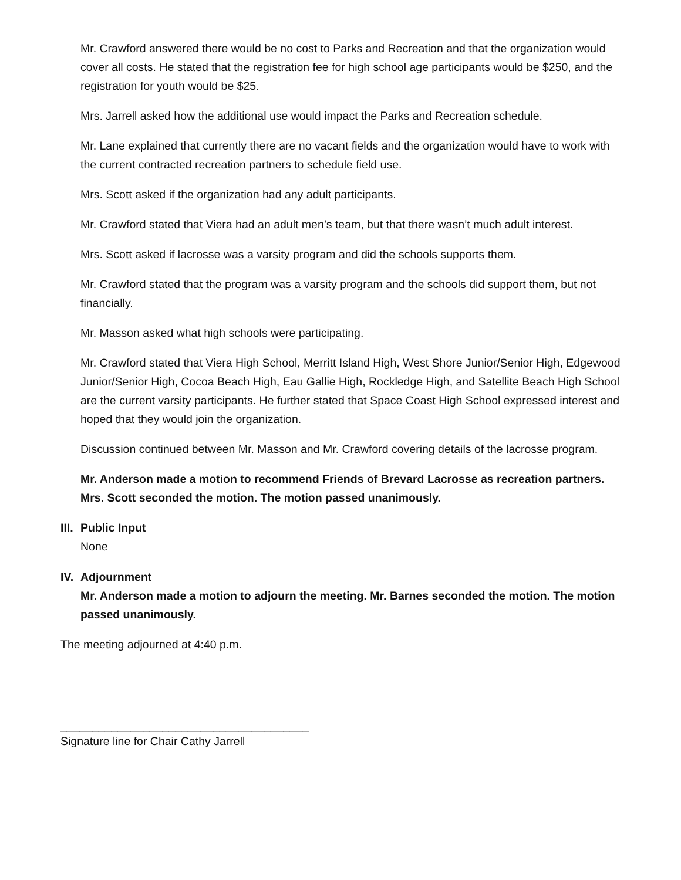Mr. Crawford answered there would be no cost to Parks and Recreation and that the organization would cover all costs. He stated that the registration fee for high school age participants would be $250, and the registration for youth would be $25.
Mrs. Jarrell asked how the additional use would impact the Parks and Recreation schedule.
Mr. Lane explained that currently there are no vacant fields and the organization would have to work with the current contracted recreation partners to schedule field use.
Mrs. Scott asked if the organization had any adult participants.
Mr. Crawford stated that Viera had an adult men’s team, but that there wasn’t much adult interest.
Mrs. Scott asked if lacrosse was a varsity program and did the schools supports them.
Mr. Crawford stated that the program was a varsity program and the schools did support them, but not financially.
Mr. Masson asked what high schools were participating.
Mr. Crawford stated that Viera High School, Merritt Island High, West Shore Junior/Senior High, Edgewood Junior/Senior High, Cocoa Beach High, Eau Gallie High, Rockledge High, and Satellite Beach High School are the current varsity participants. He further stated that Space Coast High School expressed interest and hoped that they would join the organization.
Discussion continued between Mr. Masson and Mr. Crawford covering details of the lacrosse program.
Mr. Anderson made a motion to recommend Friends of Brevard Lacrosse as recreation partners. Mrs. Scott seconded the motion. The motion passed unanimously.
III.
Public Input
None
IV.
Adjournment
Mr. Anderson made a motion to adjourn the meeting. Mr. Barnes seconded the motion. The motion passed unanimously.
The meeting adjourned at 4:40 p.m.
_______________________________________
Signature line for Chair Cathy Jarrell